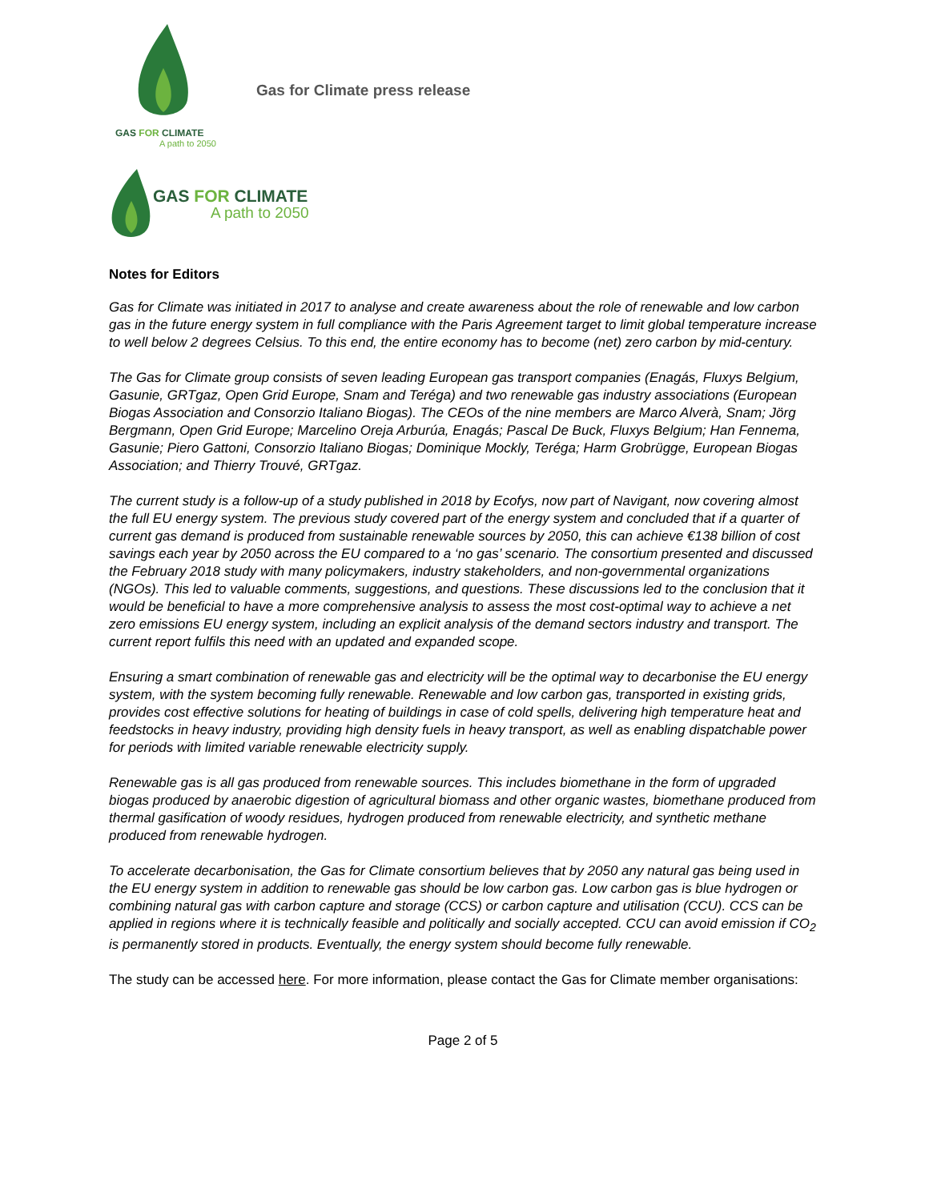GAS FOR CLIMATE
A path to 2050
Gas for Climate press release
GAS FOR CLIMATE
A path to 2050
Notes for Editors
Gas for Climate was initiated in 2017 to analyse and create awareness about the role of renewable and low carbon gas in the future energy system in full compliance with the Paris Agreement target to limit global temperature increase to well below 2 degrees Celsius. To this end, the entire economy has to become (net) zero carbon by mid-century.
The Gas for Climate group consists of seven leading European gas transport companies (Enagás, Fluxys Belgium, Gasunie, GRTgaz, Open Grid Europe, Snam and Teréga) and two renewable gas industry associations (European Biogas Association and Consorzio Italiano Biogas). The CEOs of the nine members are Marco Alverà, Snam; Jörg Bergmann, Open Grid Europe; Marcelino Oreja Arburúa, Enagás; Pascal De Buck, Fluxys Belgium; Han Fennema, Gasunie; Piero Gattoni, Consorzio Italiano Biogas; Dominique Mockly, Teréga; Harm Grobrügge, European Biogas Association; and Thierry Trouvé, GRTgaz.
The current study is a follow-up of a study published in 2018 by Ecofys, now part of Navigant, now covering almost the full EU energy system. The previous study covered part of the energy system and concluded that if a quarter of current gas demand is produced from sustainable renewable sources by 2050, this can achieve €138 billion of cost savings each year by 2050 across the EU compared to a ‘no gas’ scenario. The consortium presented and discussed the February 2018 study with many policymakers, industry stakeholders, and non-governmental organizations (NGOs). This led to valuable comments, suggestions, and questions. These discussions led to the conclusion that it would be beneficial to have a more comprehensive analysis to assess the most cost-optimal way to achieve a net zero emissions EU energy system, including an explicit analysis of the demand sectors industry and transport. The current report fulfils this need with an updated and expanded scope.
Ensuring a smart combination of renewable gas and electricity will be the optimal way to decarbonise the EU energy system, with the system becoming fully renewable. Renewable and low carbon gas, transported in existing grids, provides cost effective solutions for heating of buildings in case of cold spells, delivering high temperature heat and feedstocks in heavy industry, providing high density fuels in heavy transport, as well as enabling dispatchable power for periods with limited variable renewable electricity supply.
Renewable gas is all gas produced from renewable sources. This includes biomethane in the form of upgraded biogas produced by anaerobic digestion of agricultural biomass and other organic wastes, biomethane produced from thermal gasification of woody residues, hydrogen produced from renewable electricity, and synthetic methane produced from renewable hydrogen.
To accelerate decarbonisation, the Gas for Climate consortium believes that by 2050 any natural gas being used in the EU energy system in addition to renewable gas should be low carbon gas. Low carbon gas is blue hydrogen or combining natural gas with carbon capture and storage (CCS) or carbon capture and utilisation (CCU). CCS can be applied in regions where it is technically feasible and politically and socially accepted. CCU can avoid emission if CO<sub>2</sub> is permanently stored in products. Eventually, the energy system should become fully renewable.
The study can be accessed here. For more information, please contact the Gas for Climate member organisations:
Page 2 of 5